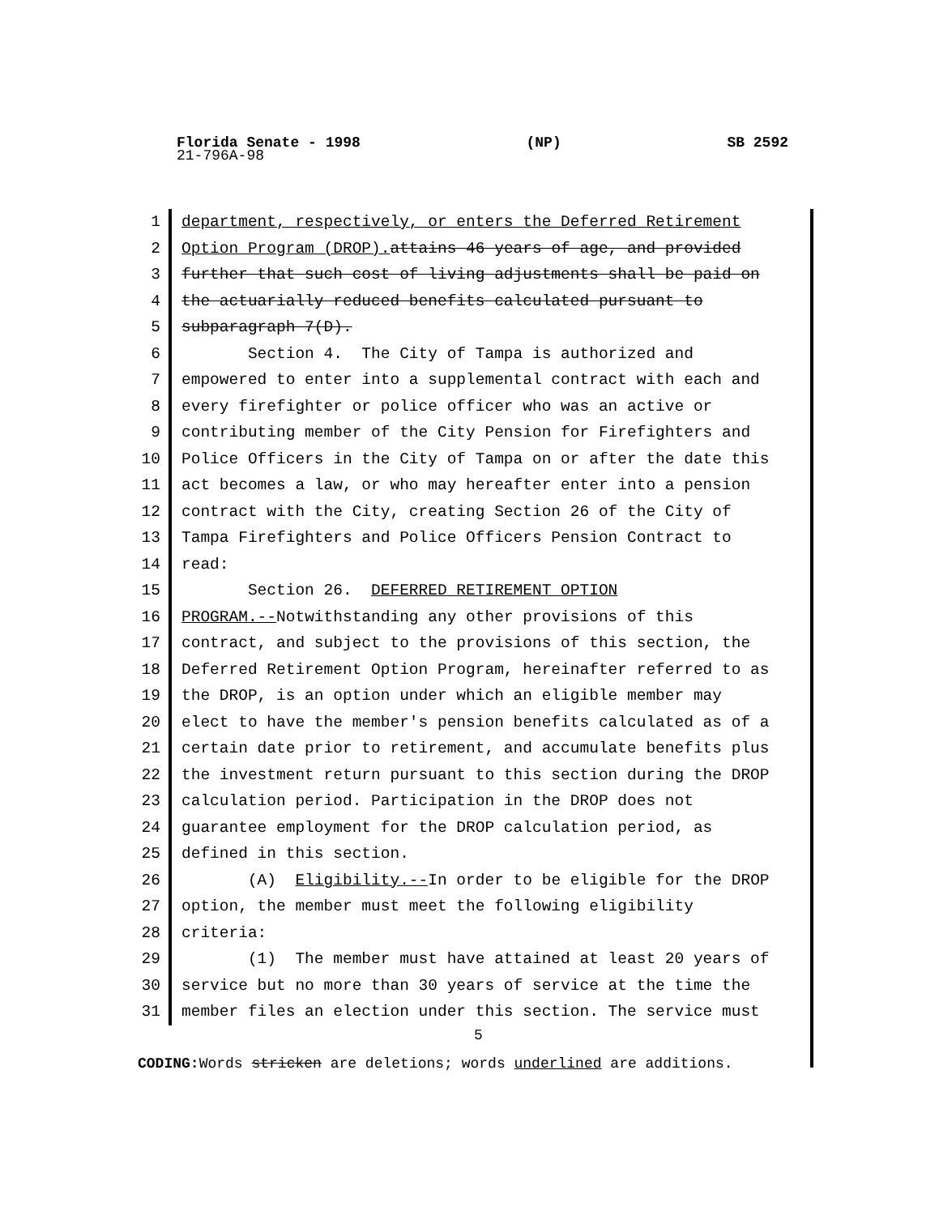Florida Senate - 1998 (NP) SB 2592
21-796A-98
1 department, respectively, or enters the Deferred Retirement
2 Option Program (DROP). attains 46 years of age, and provided
3 further that such cost of living adjustments shall be paid on
4 the actuarially reduced benefits calculated pursuant to
5 subparagraph 7(D).
6 Section 4. The City of Tampa is authorized and
7 empowered to enter into a supplemental contract with each and
8 every firefighter or police officer who was an active or
9 contributing member of the City Pension for Firefighters and
10 Police Officers in the City of Tampa on or after the date this
11 act becomes a law, or who may hereafter enter into a pension
12 contract with the City, creating Section 26 of the City of
13 Tampa Firefighters and Police Officers Pension Contract to
14 read:
15 Section 26. DEFERRED RETIREMENT OPTION
16 PROGRAM.--Notwithstanding any other provisions of this
17 contract, and subject to the provisions of this section, the
18 Deferred Retirement Option Program, hereinafter referred to as
19 the DROP, is an option under which an eligible member may
20 elect to have the member's pension benefits calculated as of a
21 certain date prior to retirement, and accumulate benefits plus
22 the investment return pursuant to this section during the DROP
23 calculation period. Participation in the DROP does not
24 guarantee employment for the DROP calculation period, as
25 defined in this section.
26 (A) Eligibility.--In order to be eligible for the DROP
27 option, the member must meet the following eligibility
28 criteria:
29 (1) The member must have attained at least 20 years of
30 service but no more than 30 years of service at the time the
31 member files an election under this section. The service must
5
CODING: Words stricken are deletions; words underlined are additions.